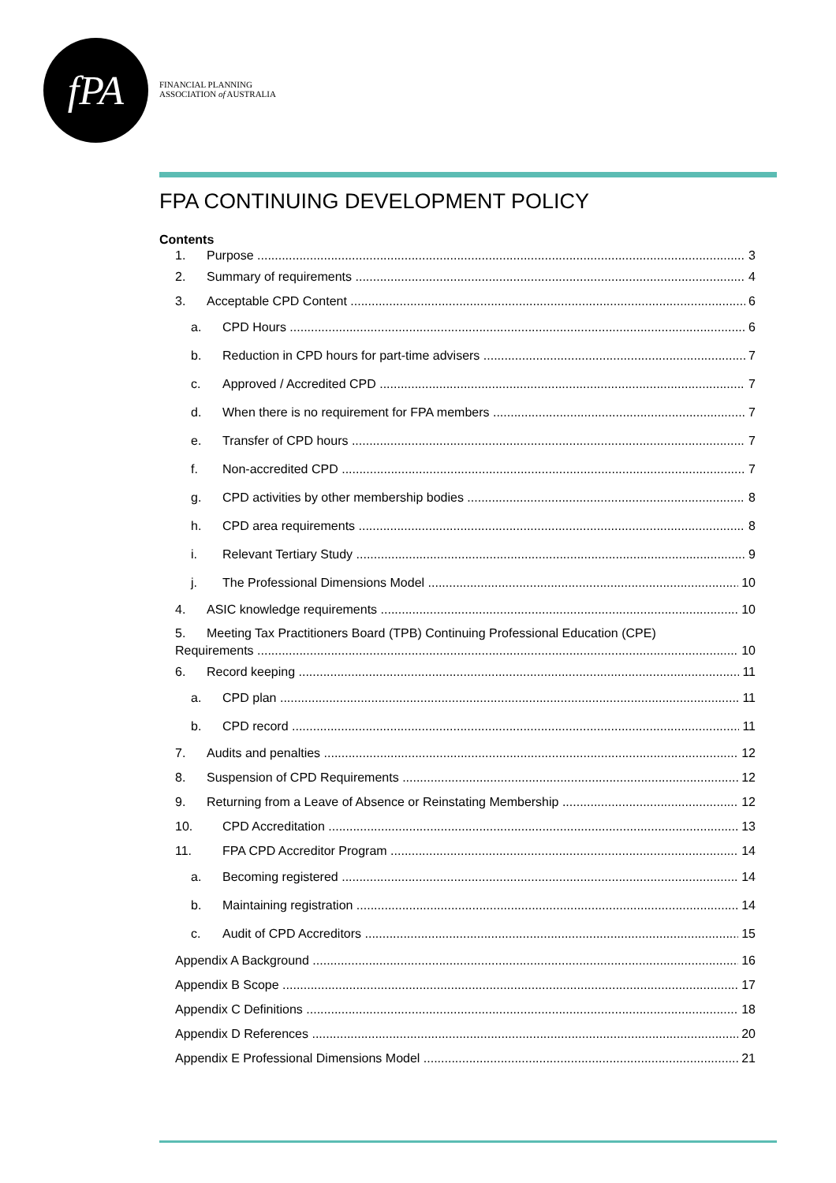fPA
FINANCIAL PLANNING
ASSOCIATION of AUSTRALIA
FPA CONTINUING DEVELOPMENT POLICY
Contents
1. Purpose 3
2. Summary of requirements 4
3. Acceptable CPD Content 6
a. CPD Hours 6
b. Reduction in CPD hours for part-time advisers 7
c. Approved / Accredited CPD 7
d. When there is no requirement for FPA members 7
e. Transfer of CPD hours 7
f. Non-accredited CPD 7
g. CPD activities by other membership bodies 8
h. CPD area requirements 8
i. Relevant Tertiary Study 9
j. The Professional Dimensions Model 10
4. ASIC knowledge requirements 10
5. Meeting Tax Practitioners Board (TPB) Continuing Professional Education (CPE)
Requirements 10
6. Record keeping 11
a. CPD plan 11
b. CPD record 11
7. Audits and penalties 12
8. Suspension of CPD Requirements 12
9. Returning from a Leave of Absence or Reinstating Membership 12
10. CPD Accreditation 13
11. FPA CPD Accreditor Program 14
a. Becoming registered 14
b. Maintaining registration 14
c. Audit of CPD Accreditors 15
Appendix A Background 16
Appendix B Scope 17
Appendix C Definitions 18
Appendix D References 20
Appendix E Professional Dimensions Model 21